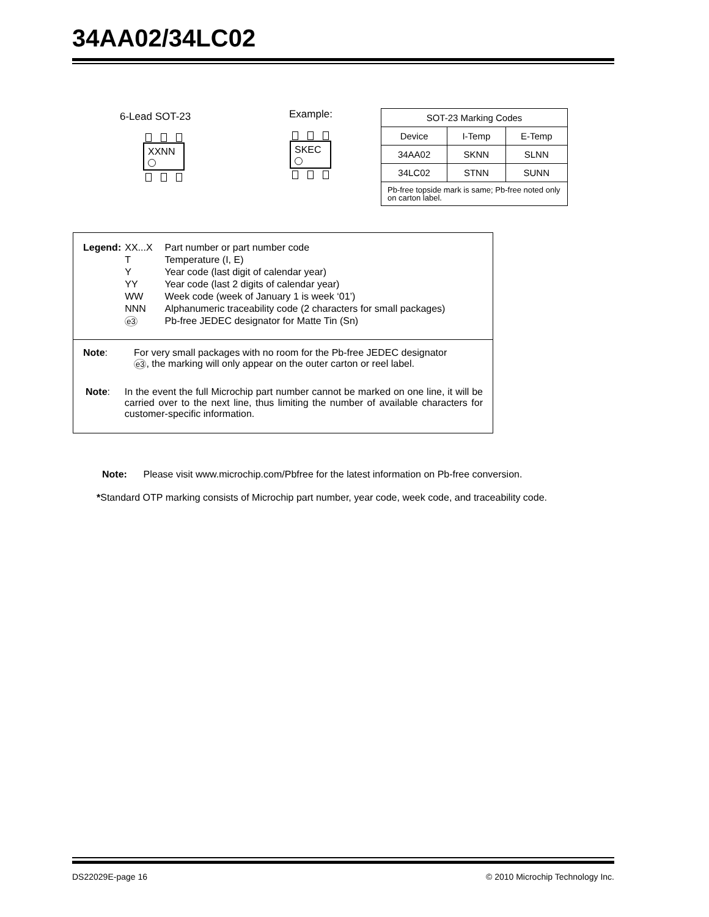34AA02/34LC02
6-Lead SOT-23
XXNN
Example:
SKEC
| SOT-23 Marking Codes | | |
| Device | I-Temp | E-Temp |
| 34AA02 | SKNN | SLNN |
| 34LC02 | STNN | SUNN |
| Pb-free topside mark is same; Pb-free noted only on carton label. | | |
| Legend: | XX...X | Part number or part number code |
| | T | Temperature (I, E) |
| | Y | Year code (last digit of calendar year) |
| | YY | Year code (last 2 digits of calendar year) |
| | WW | Week code (week of January 1 is week ‘01’) |
| | NNN | Alphanumeric traceability code (2 characters for small packages) |
| | e3 | Pb-free JEDEC designator for Matte Tin (Sn) |
Note: For very small packages with no room for the Pb-free JEDEC designator
e3, the marking will only appear on the outer carton or reel label.
Note: In the event the full Microchip part number cannot be marked on one line, it will be carried over to the next line, thus limiting the number of available characters for customer-specific information.
Note: Please visit www.microchip.com/Pbfree for the latest information on Pb-free conversion.
*Standard OTP marking consists of Microchip part number, year code, week code, and traceability code.
DS22029E-page 16 © 2010 Microchip Technology Inc.